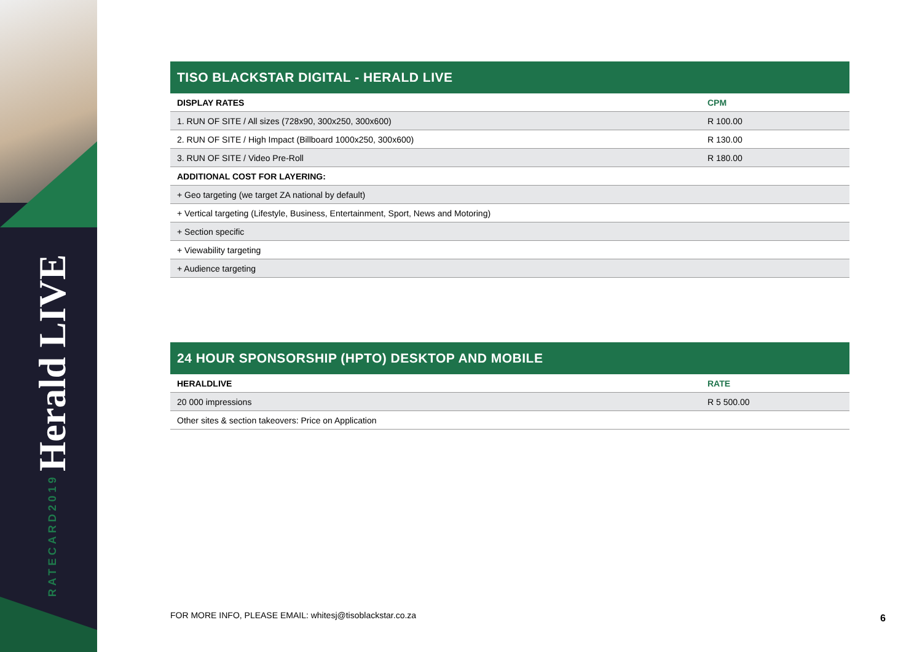RATECARD2019 Herald LIVE
TISO BLACKSTAR DIGITAL - HERALD LIVE
| DISPLAY RATES | CPM |
| --- | --- |
| 1. RUN OF SITE / All sizes (728x90, 300x250, 300x600) | R 100.00 |
| 2. RUN OF SITE / High Impact (Billboard 1000x250, 300x600) | R 130.00 |
| 3. RUN OF SITE / Video Pre-Roll | R 180.00 |
| ADDITIONAL COST FOR LAYERING: | |
| + Geo targeting (we target ZA national by default) | |
| + Vertical targeting (Lifestyle, Business, Entertainment, Sport, News and Motoring) | |
| + Section specific | |
| + Viewability targeting | |
| + Audience targeting | |
24 HOUR SPONSORSHIP (HPTO) DESKTOP AND MOBILE
| HERALDLIVE | RATE |
| --- | --- |
| 20 000 impressions | R 5 500.00 |
| Other sites & section takeovers: Price on Application | |
FOR MORE INFO, PLEASE EMAIL: whitesj@tisoblackstar.co.za
6